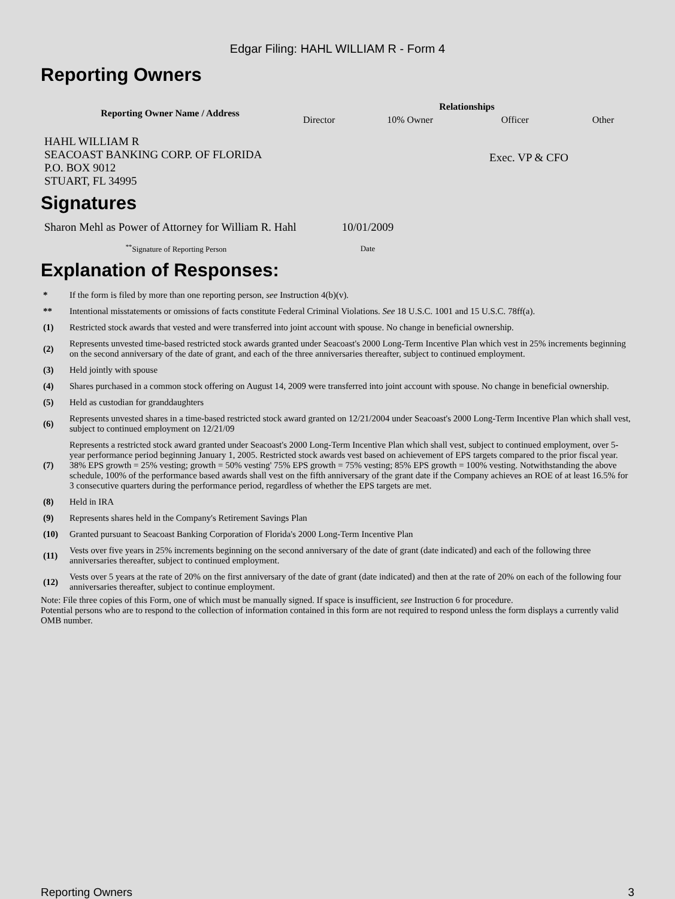Edgar Filing: HAHL WILLIAM R - Form 4
Reporting Owners
| Reporting Owner Name / Address | Relationships | | | |
| --- | --- | --- | --- | --- |
| | Director | 10% Owner | Officer | Other |
| HAHL WILLIAM R SEACOAST BANKING CORP. OF FLORIDA P.O. BOX 9012 STUART, FL 34995 | | Exec. VP & CFO | | |
Signatures
| Sharon Mehl as Power of Attorney for William R. Hahl | 10/01/2009 |
| <sup>**</sup> Signature of Reporting Person | Date |
Explanation of Responses:
| * | If the form is filed by more than one reporting person, see Instruction 4(b)(v). |
| ** | Intentional misstatements or omissions of facts constitute Federal Criminal Violations. See 18 U.S.C. 1001 and 15 U.S.C. 78ff(a). |
| (1) | Restricted stock awards that vested and were transferred into joint account with spouse. No change in beneficial ownership. |
| (2) | Represents unvested time-based restricted stock awards granted under Seacoast's 2000 Long-Term Incentive Plan which vest in 25% increments beginning on the second anniversary of the date of grant, and each of the three anniversaries thereafter, subject to continued employment. |
| (3) | Held jointly with spouse |
| (4) | Shares purchased in a common stock offering on August 14, 2009 were transferred into joint account with spouse. No change in beneficial ownership. |
| (5) | Held as custodian for granddaughters |
| (6) | Represents unvested shares in a time-based restricted stock award granted on 12/21/2004 under Seacoast's 2000 Long-Term Incentive Plan which shall vest, subject to continued employment on 12/21/09 |
| (7) | Represents a restricted stock award granted under Seacoast's 2000 Long-Term Incentive Plan which shall vest, subject to continued employment, over 5-year performance period beginning January 1, 2005. Restricted stock awards vest based on achievement of EPS targets compared to the prior fiscal year. 38% EPS growth = 25% vesting; growth = 50% vesting' 75% EPS growth = 75% vesting; 85% EPS growth = 100% vesting. Notwithstanding the above schedule, 100% of the performance based awards shall vest on the fifth anniversary of the grant date if the Company achieves an ROE of at least 16.5% for 3 consecutive quarters during the performance period, regardless of whether the EPS targets are met. |
| (8) | Held in IRA |
| (9) | Represents shares held in the Company's Retirement Savings Plan |
| (10) | Granted pursuant to Seacoast Banking Corporation of Florida's 2000 Long-Term Incentive Plan |
| (11) | Vests over five years in 25% increments beginning on the second anniversary of the date of grant (date indicated) and each of the following three anniversaries thereafter, subject to continued employment. |
| (12) | Vests over 5 years at the rate of 20% on the first anniversary of the date of grant (date indicated) and then at the rate of 20% on each of the following four anniversaries thereafter, subject to continue employment. |
Note: File three copies of this Form, one of which must be manually signed. If space is insufficient, see Instruction 6 for procedure.
Potential persons who are to respond to the collection of information contained in this form are not required to respond unless the form displays a currently valid OMB number.
Reporting Owners 3